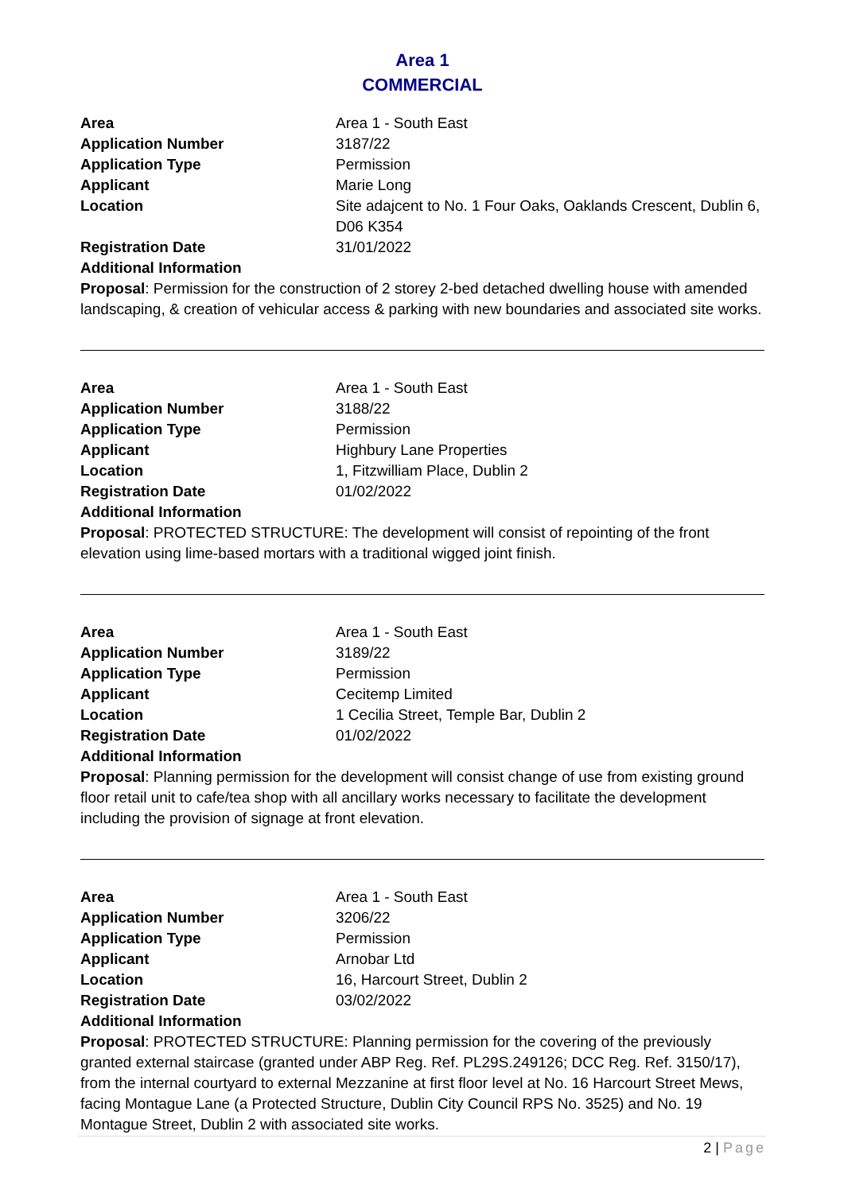Area 1
COMMERCIAL
Area Area 1 - South East
Application Number 3187/22
Application Type Permission
Applicant Marie Long
Location Site adajcent to No. 1 Four Oaks, Oaklands Crescent, Dublin 6, D06 K354
Registration Date 31/01/2022
Additional Information
Proposal: Permission for the construction of 2 storey 2-bed detached dwelling house with amended landscaping, & creation of vehicular access & parking with new boundaries and associated site works.
Area Area 1 - South East
Application Number 3188/22
Application Type Permission
Applicant Highbury Lane Properties
Location 1, Fitzwilliam Place, Dublin 2
Registration Date 01/02/2022
Additional Information
Proposal: PROTECTED STRUCTURE: The development will consist of repointing of the front elevation using lime-based mortars with a traditional wigged joint finish.
Area Area 1 - South East
Application Number 3189/22
Application Type Permission
Applicant Cecitemp Limited
Location 1 Cecilia Street, Temple Bar, Dublin 2
Registration Date 01/02/2022
Additional Information
Proposal: Planning permission for the development will consist change of use from existing ground floor retail unit to cafe/tea shop with all ancillary works necessary to facilitate the development including the provision of signage at front elevation.
Area Area 1 - South East
Application Number 3206/22
Application Type Permission
Applicant Arnobar Ltd
Location 16, Harcourt Street, Dublin 2
Registration Date 03/02/2022
Additional Information
Proposal: PROTECTED STRUCTURE: Planning permission for the covering of the previously granted external staircase (granted under ABP Reg. Ref. PL29S.249126; DCC Reg. Ref. 3150/17), from the internal courtyard to external Mezzanine at first floor level at No. 16 Harcourt Street Mews, facing Montague Lane (a Protected Structure, Dublin City Council RPS No. 3525) and No. 19 Montague Street, Dublin 2 with associated site works.
2 | Page